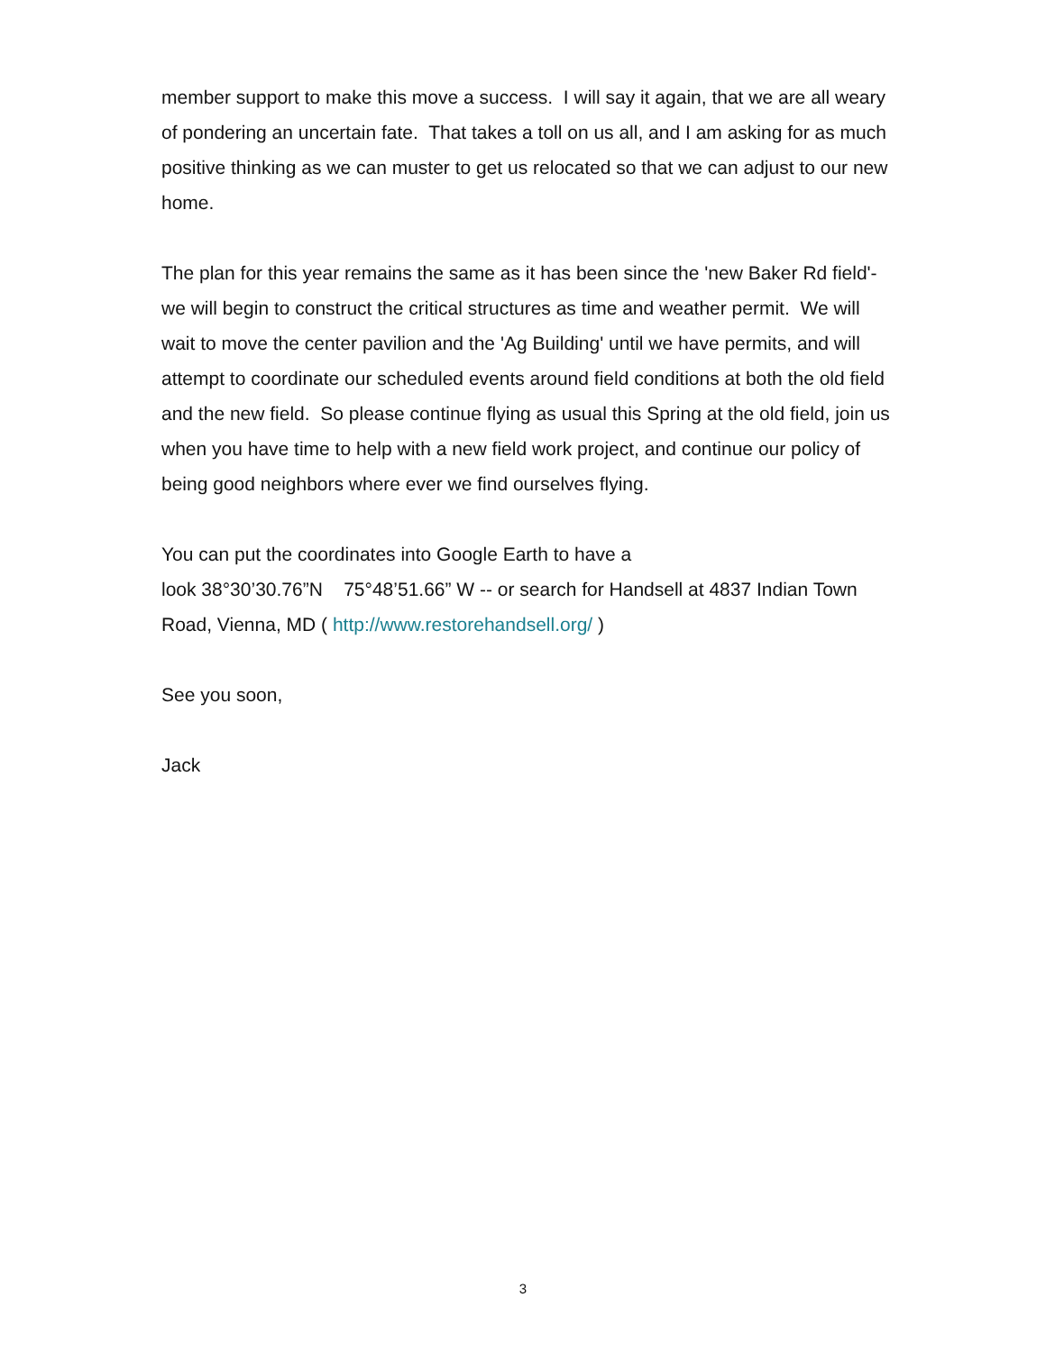member support to make this move a success. I will say it again, that we are all weary of pondering an uncertain fate. That takes a toll on us all, and I am asking for as much positive thinking as we can muster to get us relocated so that we can adjust to our new home.
The plan for this year remains the same as it has been since the 'new Baker Rd field'- we will begin to construct the critical structures as time and weather permit. We will wait to move the center pavilion and the 'Ag Building' until we have permits, and will attempt to coordinate our scheduled events around field conditions at both the old field and the new field. So please continue flying as usual this Spring at the old field, join us when you have time to help with a new field work project, and continue our policy of being good neighbors where ever we find ourselves flying.
You can put the coordinates into Google Earth to have a
look 38°30’30.76”N 75°48’51.66” W -- or search for Handsell at 4837 Indian Town Road, Vienna, MD ( http://www.restorehandsell.org/ )
See you soon,
Jack
3